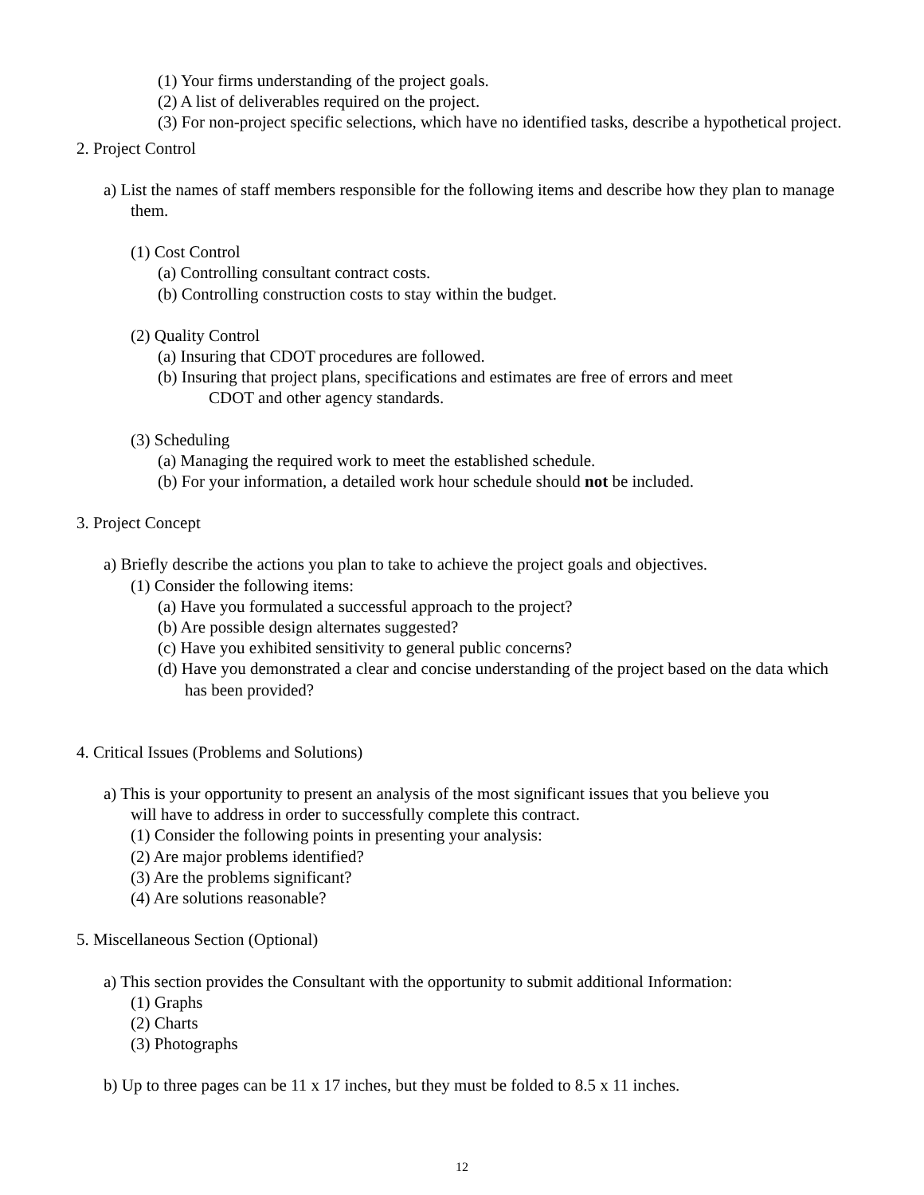(1) Your firms understanding of the project goals.
(2) A list of deliverables required on the project.
(3) For non-project specific selections, which have no identified tasks, describe a hypothetical project.
2. Project Control
a) List the names of staff members responsible for the following items and describe how they plan to manage them.
(1) Cost Control
(a) Controlling consultant contract costs.
(b) Controlling construction costs to stay within the budget.
(2) Quality Control
(a) Insuring that CDOT procedures are followed.
(b) Insuring that project plans, specifications and estimates are free of errors and meet
CDOT and other agency standards.
(3) Scheduling
(a) Managing the required work to meet the established schedule.
(b) For your information, a detailed work hour schedule should not be included.
3. Project Concept
a) Briefly describe the actions you plan to take to achieve the project goals and objectives.
(1) Consider the following items:
(a) Have you formulated a successful approach to the project?
(b) Are possible design alternates suggested?
(c) Have you exhibited sensitivity to general public concerns?
(d) Have you demonstrated a clear and concise understanding of the project based on the data which has been provided?
4. Critical Issues (Problems and Solutions)
a) This is your opportunity to present an analysis of the most significant issues that you believe you will have to address in order to successfully complete this contract.
(1) Consider the following points in presenting your analysis:
(2) Are major problems identified?
(3) Are the problems significant?
(4) Are solutions reasonable?
5. Miscellaneous Section (Optional)
a) This section provides the Consultant with the opportunity to submit additional Information:
(1) Graphs
(2) Charts
(3) Photographs
b) Up to three pages can be 11 x 17 inches, but they must be folded to 8.5 x 11 inches.
12